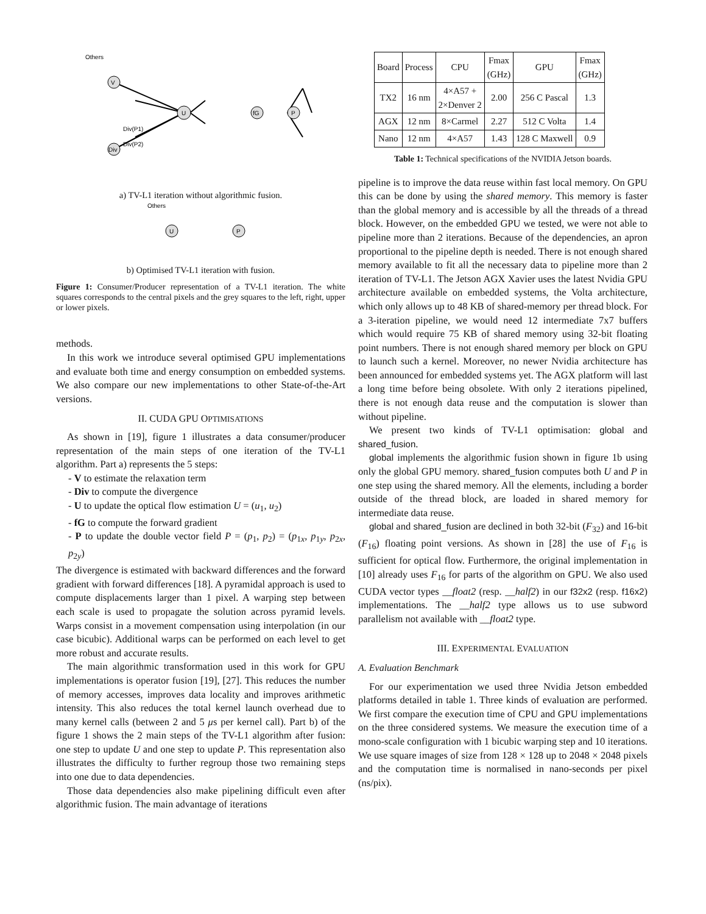Others
V
Div
U
fG
P
Div(P1)
Div(P2)
a) TV-L1 iteration without algorithmic fusion.
Others
U
P
b) Optimised TV-L1 iteration with fusion.
Figure 1: Consumer/Producer representation of a TV-L1 iteration. The white squares corresponds to the central pixels and the grey squares to the left, right, upper or lower pixels.
methods.
In this work we introduce several optimised GPU implementations and evaluate both time and energy consumption on embedded systems. We also compare our new implementations to other State-of-the-Art versions.
II. CUDA GPU OPTIMISATIONS
As shown in [19], figure 1 illustrates a data consumer/producer representation of the main steps of one iteration of the TV-L1 algorithm. Part a) represents the 5 steps:
- V to estimate the relaxation term
- Div to compute the divergence
- U to update the optical flow estimation U = (u<sub>1</sub>, u<sub>2</sub>)
- fG to compute the forward gradient
- P to update the double vector field P = (p<sub>1</sub>, p<sub>2</sub>) = (p<sub>1x</sub>, p<sub>1y</sub>, p<sub>2x</sub>, p<sub>2y</sub>)
The divergence is estimated with backward differences and the forward gradient with forward differences [18]. A pyramidal approach is used to compute displacements larger than 1 pixel. A warping step between each scale is used to propagate the solution across pyramid levels. Warps consist in a movement compensation using interpolation (in our case bicubic). Additional warps can be performed on each level to get more robust and accurate results.
The main algorithmic transformation used in this work for GPU implementations is operator fusion [19], [27]. This reduces the number of memory accesses, improves data locality and improves arithmetic intensity. This also reduces the total kernel launch overhead due to many kernel calls (between 2 and 5 μs per kernel call). Part b) of the figure 1 shows the 2 main steps of the TV-L1 algorithm after fusion: one step to update U and one step to update P. This representation also illustrates the difficulty to further regroup those two remaining steps into one due to data dependencies.
Those data dependencies also make pipelining difficult even after algorithmic fusion. The main advantage of iterations
| Board | Process | CPU | Fmax (GHz) | GPU | Fmax (GHz) |
| --- | --- | --- | --- | --- | --- |
| TX2 | 16 nm | 4×A57 + 2×Denver 2 | 2.00 | 256 C Pascal | 1.3 |
| AGX | 12 nm | 8×Carmel | 2.27 | 512 C Volta | 1.4 |
| Nano | 12 nm | 4×A57 | 1.43 | 128 C Maxwell | 0.9 |
Table 1: Technical specifications of the NVIDIA Jetson boards.
pipeline is to improve the data reuse within fast local memory. On GPU this can be done by using the shared memory. This memory is faster than the global memory and is accessible by all the threads of a thread block. However, on the embedded GPU we tested, we were not able to pipeline more than 2 iterations. Because of the dependencies, an apron proportional to the pipeline depth is needed. There is not enough shared memory available to fit all the necessary data to pipeline more than 2 iteration of TV-L1. The Jetson AGX Xavier uses the latest Nvidia GPU architecture available on embedded systems, the Volta architecture, which only allows up to 48 KB of shared-memory per thread block. For a 3-iteration pipeline, we would need 12 intermediate 7x7 buffers which would require 75 KB of shared memory using 32-bit floating point numbers. There is not enough shared memory per block on GPU to launch such a kernel. Moreover, no newer Nvidia architecture has been announced for embedded systems yet. The AGX platform will last a long time before being obsolete. With only 2 iterations pipelined, there is not enough data reuse and the computation is slower than without pipeline.
We present two kinds of TV-L1 optimisation: global and shared_fusion.
global implements the algorithmic fusion shown in figure 1b using only the global GPU memory. shared_fusion computes both U and P in one step using the shared memory. All the elements, including a border outside of the thread block, are loaded in shared memory for intermediate data reuse.
global and shared_fusion are declined in both 32-bit (F<sub>32</sub>) and 16-bit (F<sub>16</sub>) floating point versions. As shown in [28] the use of F<sub>16</sub> is sufficient for optical flow. Furthermore, the original implementation in [10] already uses F<sub>16</sub> for parts of the algorithm on GPU. We also used CUDA vector types __float2 (resp. __half2) in our f32x2 (resp. f16x2) implementations. The __half2 type allows us to use subword parallelism not available with __float2 type.
III. EXPERIMENTAL EVALUATION
A. Evaluation Benchmark
For our experimentation we used three Nvidia Jetson embedded platforms detailed in table 1. Three kinds of evaluation are performed. We first compare the execution time of CPU and GPU implementations on the three considered systems. We measure the execution time of a mono-scale configuration with 1 bicubic warping step and 10 iterations. We use square images of size from 128 × 128 up to 2048 × 2048 pixels and the computation time is normalised in nano-seconds per pixel (ns/pix).